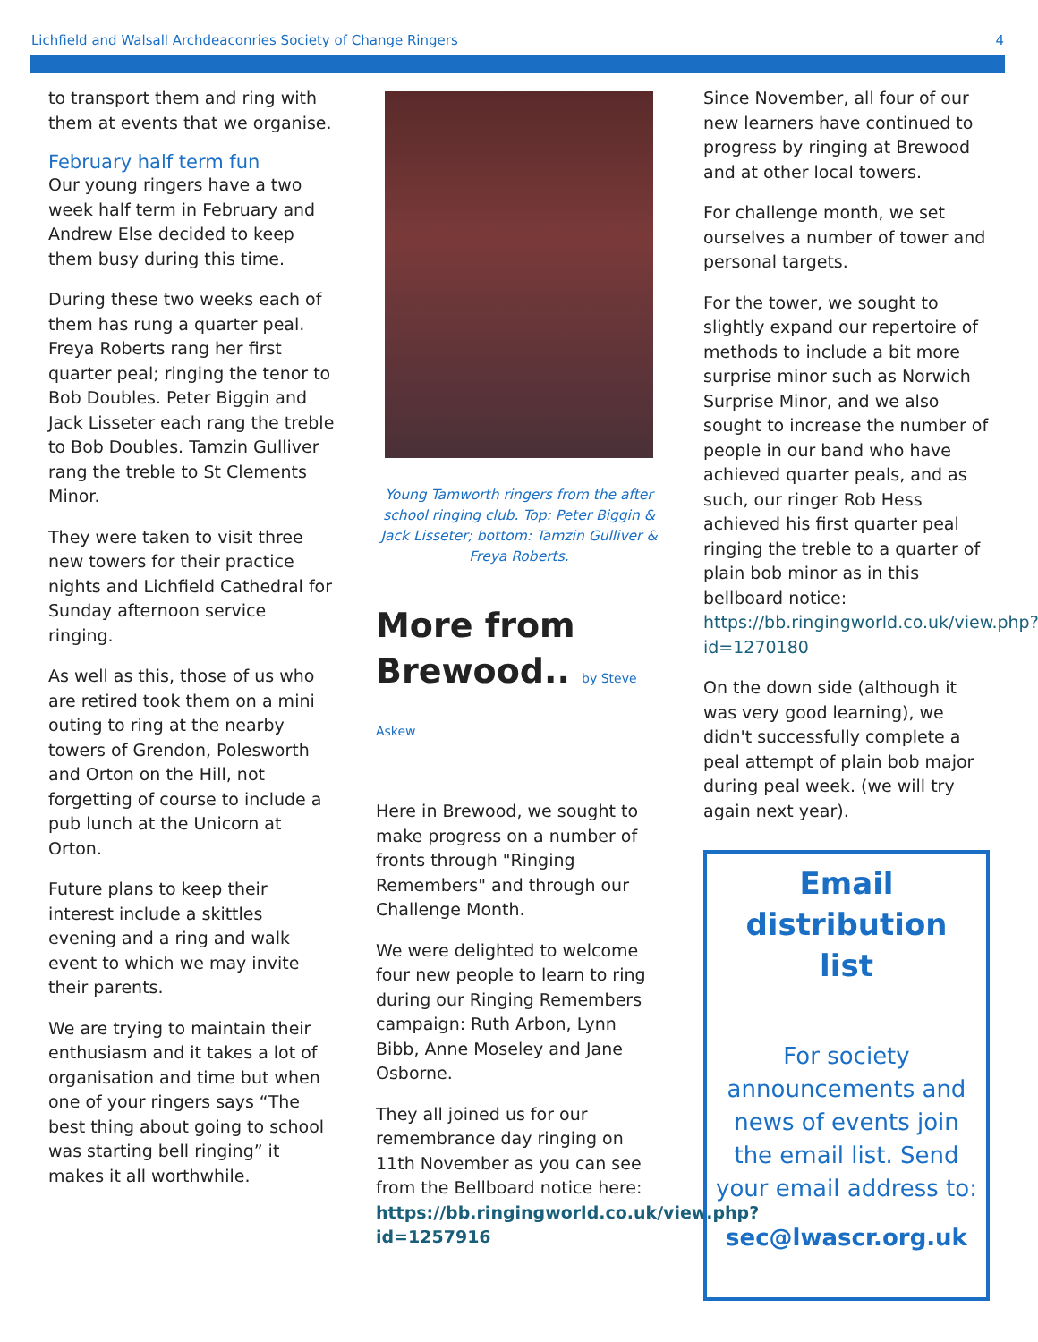Lichfield and Walsall Archdeaconries Society of Change Ringers 4
to transport them and ring with them at events that we organise.
February half term fun
Our young ringers have a two week half term in February and Andrew Else decided to keep them busy during this time.
During these two weeks each of them has rung a quarter peal. Freya Roberts rang her first quarter peal; ringing the tenor to Bob Doubles. Peter Biggin and Jack Lisseter each rang the treble to Bob Doubles. Tamzin Gulliver rang the treble to St Clements Minor.
They were taken to visit three new towers for their practice nights and Lichfield Cathedral for Sunday afternoon service ringing.
As well as this, those of us who are retired took them on a mini outing to ring at the nearby towers of Grendon, Polesworth and Orton on the Hill, not forgetting of course to include a pub lunch at the Unicorn at Orton.
Future plans to keep their interest include a skittles evening and a ring and walk event to which we may invite their parents.
We are trying to maintain their enthusiasm and it takes a lot of organisation and time but when one of your ringers says “The best thing about going to school was starting bell ringing” it makes it all worthwhile.
Young Tamworth ringers from the after school ringing club. Top: Peter Biggin & Jack Lisseter; bottom: Tamzin Gulliver & Freya Roberts.
More from Brewood.. by Steve Askew
Here in Brewood, we sought to make progress on a number of fronts through "Ringing Remembers" and through our Challenge Month.
We were delighted to welcome four new people to learn to ring during our Ringing Remembers campaign: Ruth Arbon, Lynn Bibb, Anne Moseley and Jane Osborne.
They all joined us for our remembrance day ringing on 11th November as you can see from the Bellboard notice here: https://bb.ringingworld.co.uk/view.php?id=1257916
Since November, all four of our new learners have continued to progress by ringing at Brewood and at other local towers.
For challenge month, we set ourselves a number of tower and personal targets.
For the tower, we sought to slightly expand our repertoire of methods to include a bit more surprise minor such as Norwich Surprise Minor, and we also sought to increase the number of people in our band who have achieved quarter peals, and as such, our ringer Rob Hess achieved his first quarter peal ringing the treble to a quarter of plain bob minor as in this bellboard notice: https://bb.ringingworld.co.uk/view.php?id=1270180
On the down side (although it was very good learning), we didn't successfully complete a peal attempt of plain bob major during peal week. (we will try again next year).
Email distribution list
For society announcements and news of events join the email list. Send your email address to:
sec@lwascr.org.uk